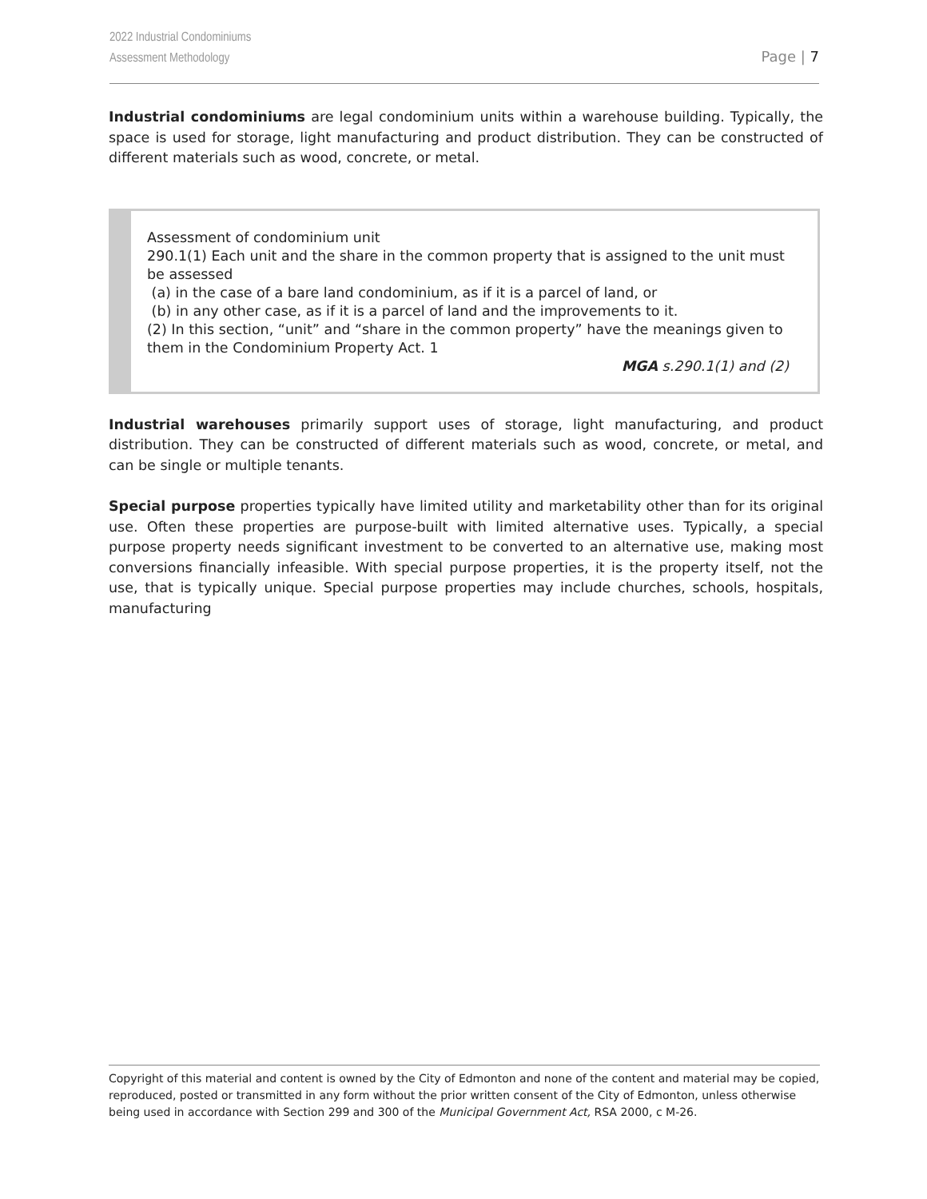2022 Industrial Condominiums
Assessment Methodology
Page | 7
Industrial condominiums are legal condominium units within a warehouse building. Typically, the space is used for storage, light manufacturing and product distribution. They can be constructed of different materials such as wood, concrete, or metal.
Assessment of condominium unit
290.1(1) Each unit and the share in the common property that is assigned to the unit must be assessed
(a) in the case of a bare land condominium, as if it is a parcel of land, or
(b) in any other case, as if it is a parcel of land and the improvements to it.
(2) In this section, “unit” and “share in the common property” have the meanings given to them in the Condominium Property Act. 1
MGA s.290.1(1) and (2)
Industrial warehouses primarily support uses of storage, light manufacturing, and product distribution. They can be constructed of different materials such as wood, concrete, or metal, and can be single or multiple tenants.
Special purpose properties typically have limited utility and marketability other than for its original use. Often these properties are purpose-built with limited alternative uses. Typically, a special purpose property needs significant investment to be converted to an alternative use, making most conversions financially infeasible. With special purpose properties, it is the property itself, not the use, that is typically unique. Special purpose properties may include churches, schools, hospitals, manufacturing
Copyright of this material and content is owned by the City of Edmonton and none of the content and material may be copied, reproduced, posted or transmitted in any form without the prior written consent of the City of Edmonton, unless otherwise being used in accordance with Section 299 and 300 of the Municipal Government Act, RSA 2000, c M-26.